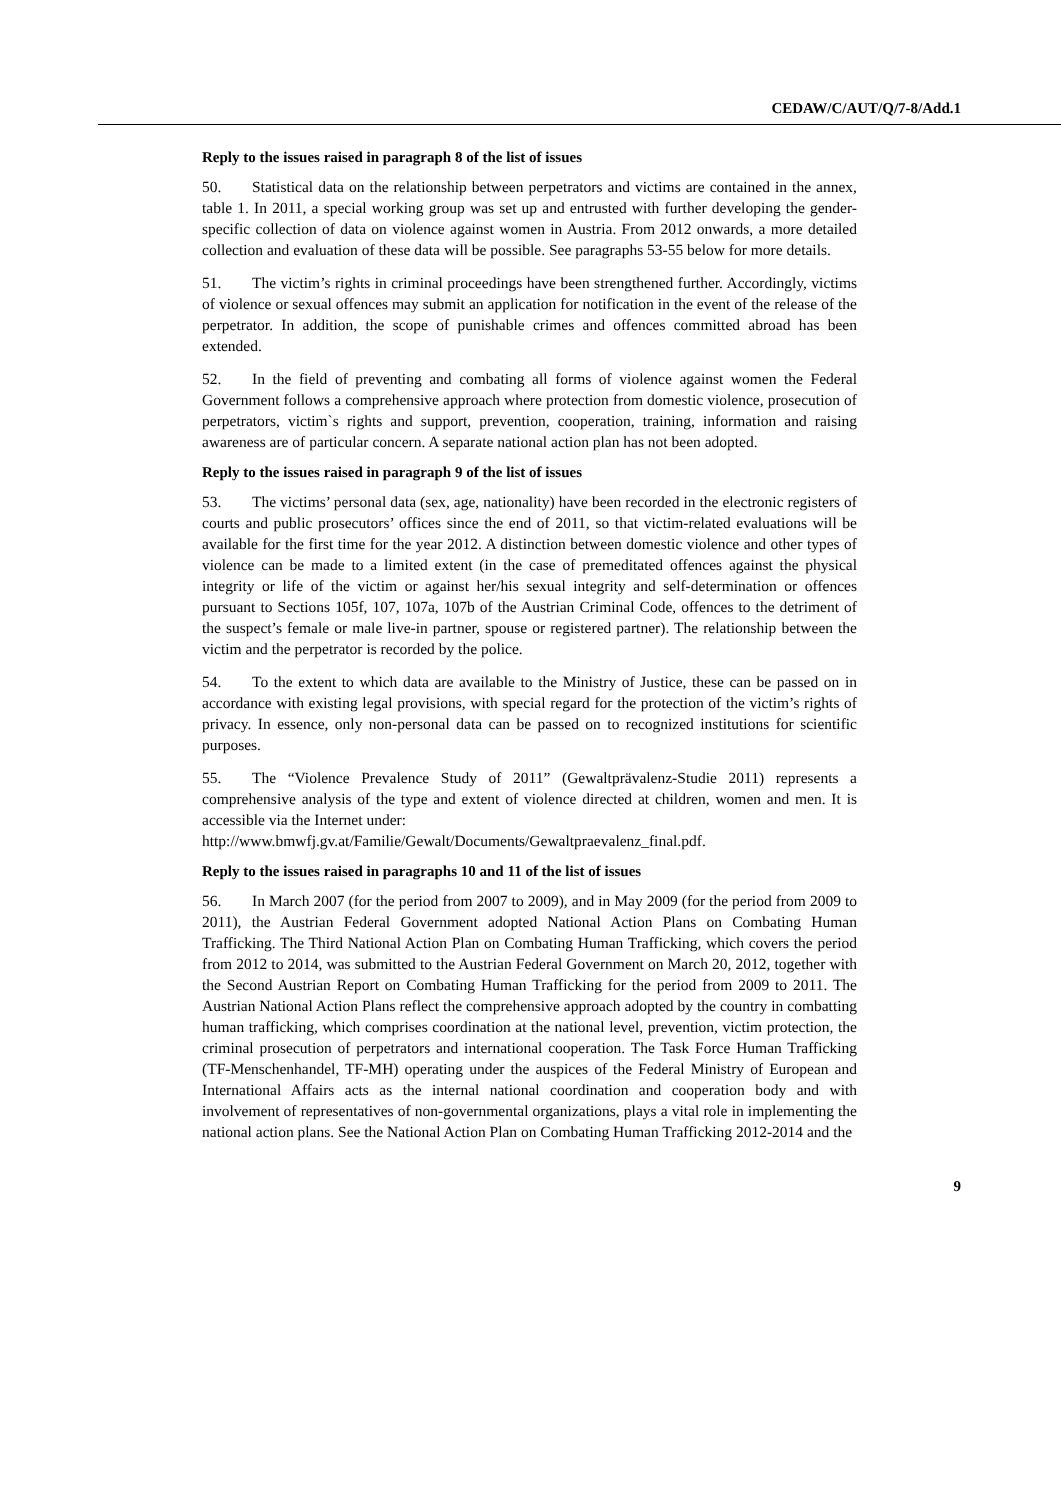CEDAW/C/AUT/Q/7-8/Add.1
Reply to the issues raised in paragraph 8 of the list of issues
50. Statistical data on the relationship between perpetrators and victims are contained in the annex, table 1. In 2011, a special working group was set up and entrusted with further developing the gender-specific collection of data on violence against women in Austria. From 2012 onwards, a more detailed collection and evaluation of these data will be possible. See paragraphs 53-55 below for more details.
51. The victim’s rights in criminal proceedings have been strengthened further. Accordingly, victims of violence or sexual offences may submit an application for notification in the event of the release of the perpetrator. In addition, the scope of punishable crimes and offences committed abroad has been extended.
52. In the field of preventing and combating all forms of violence against women the Federal Government follows a comprehensive approach where protection from domestic violence, prosecution of perpetrators, victim`s rights and support, prevention, cooperation, training, information and raising awareness are of particular concern. A separate national action plan has not been adopted.
Reply to the issues raised in paragraph 9 of the list of issues
53. The victims’ personal data (sex, age, nationality) have been recorded in the electronic registers of courts and public prosecutors’ offices since the end of 2011, so that victim-related evaluations will be available for the first time for the year 2012. A distinction between domestic violence and other types of violence can be made to a limited extent (in the case of premeditated offences against the physical integrity or life of the victim or against her/his sexual integrity and self-determination or offences pursuant to Sections 105f, 107, 107a, 107b of the Austrian Criminal Code, offences to the detriment of the suspect’s female or male live-in partner, spouse or registered partner). The relationship between the victim and the perpetrator is recorded by the police.
54. To the extent to which data are available to the Ministry of Justice, these can be passed on in accordance with existing legal provisions, with special regard for the protection of the victim’s rights of privacy. In essence, only non-personal data can be passed on to recognized institutions for scientific purposes.
55. The “Violence Prevalence Study of 2011” (Gewaltprävalenz-Studie 2011) represents a comprehensive analysis of the type and extent of violence directed at children, women and men. It is accessible via the Internet under:
http://www.bmwfj.gv.at/Familie/Gewalt/Documents/Gewaltpraevalenz_final.pdf.
Reply to the issues raised in paragraphs 10 and 11 of the list of issues
56. In March 2007 (for the period from 2007 to 2009), and in May 2009 (for the period from 2009 to 2011), the Austrian Federal Government adopted National Action Plans on Combating Human Trafficking. The Third National Action Plan on Combating Human Trafficking, which covers the period from 2012 to 2014, was submitted to the Austrian Federal Government on March 20, 2012, together with the Second Austrian Report on Combating Human Trafficking for the period from 2009 to 2011. The Austrian National Action Plans reflect the comprehensive approach adopted by the country in combatting human trafficking, which comprises coordination at the national level, prevention, victim protection, the criminal prosecution of perpetrators and international cooperation. The Task Force Human Trafficking (TF-Menschenhandel, TF-MH) operating under the auspices of the Federal Ministry of European and International Affairs acts as the internal national coordination and cooperation body and with involvement of representatives of non-governmental organizations, plays a vital role in implementing the national action plans. See the National Action Plan on Combating Human Trafficking 2012-2014 and the
9